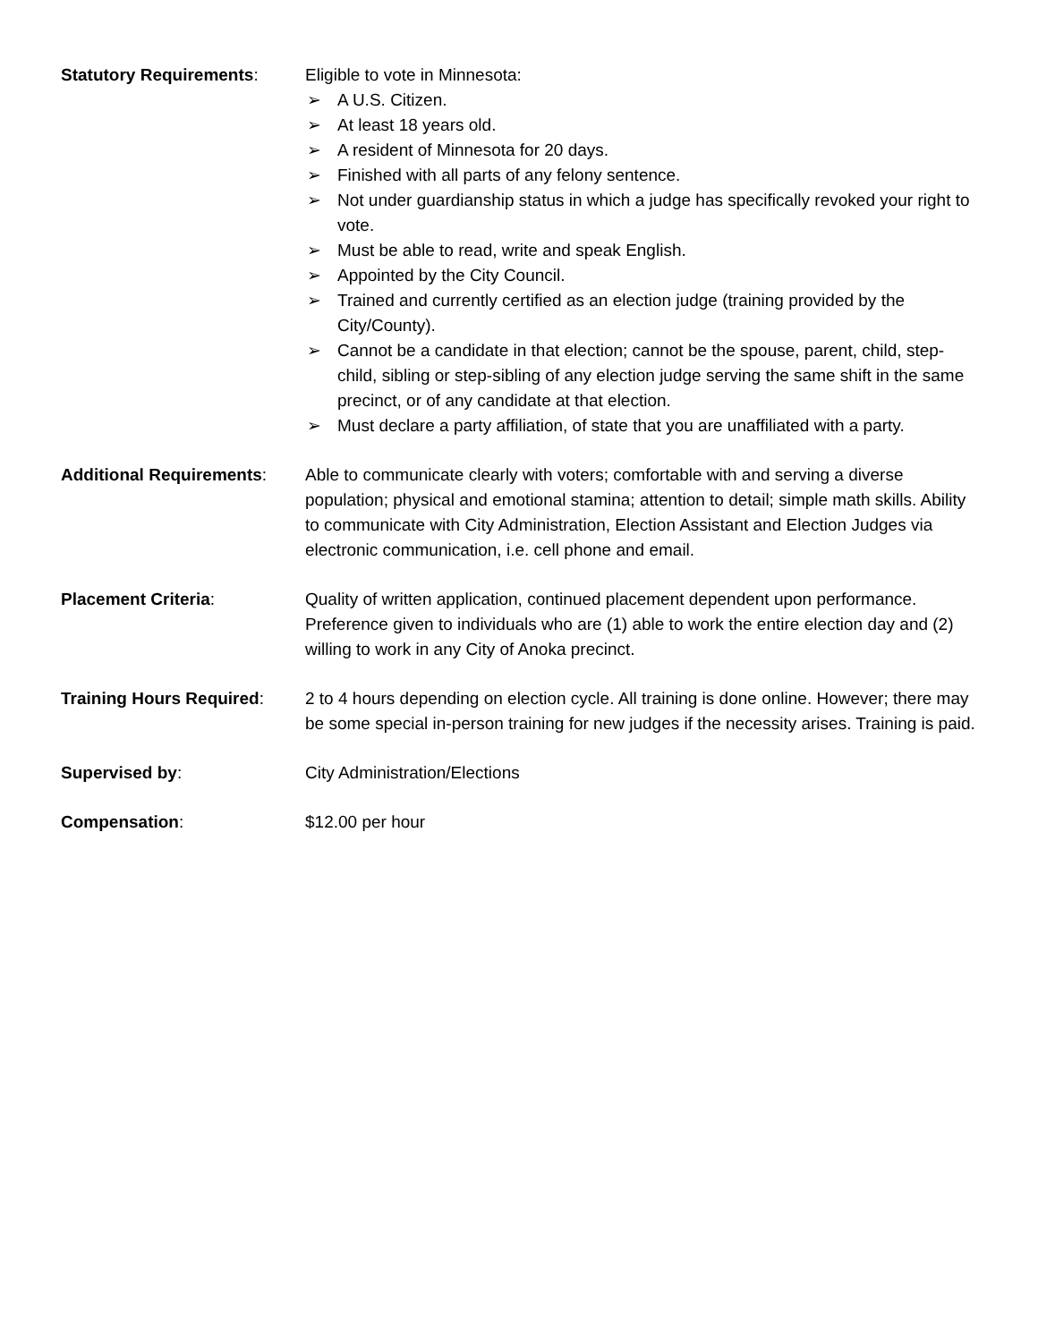Statutory Requirements: Eligible to vote in Minnesota:
➢ A U.S. Citizen.
➢ At least 18 years old.
➢ A resident of Minnesota for 20 days.
➢ Finished with all parts of any felony sentence.
➢ Not under guardianship status in which a judge has specifically revoked your right to vote.
➢ Must be able to read, write and speak English.
➢ Appointed by the City Council.
➢ Trained and currently certified as an election judge (training provided by the City/County).
➢ Cannot be a candidate in that election; cannot be the spouse, parent, child, step-child, sibling or step-sibling of any election judge serving the same shift in the same precinct, or of any candidate at that election.
➢ Must declare a party affiliation, of state that you are unaffiliated with a party.
Additional Requirements:
Able to communicate clearly with voters; comfortable with and serving a diverse population; physical and emotional stamina; attention to detail; simple math skills. Ability to communicate with City Administration, Election Assistant and Election Judges via electronic communication, i.e. cell phone and email.
Placement Criteria: Quality of written application, continued placement dependent upon performance. Preference given to individuals who are (1) able to work the entire election day and (2) willing to work in any City of Anoka precinct.
Training Hours Required:
2 to 4 hours depending on election cycle. All training is done online. However; there may be some special in-person training for new judges if the necessity arises. Training is paid.
Supervised by: City Administration/Elections
Compensation: $12.00 per hour